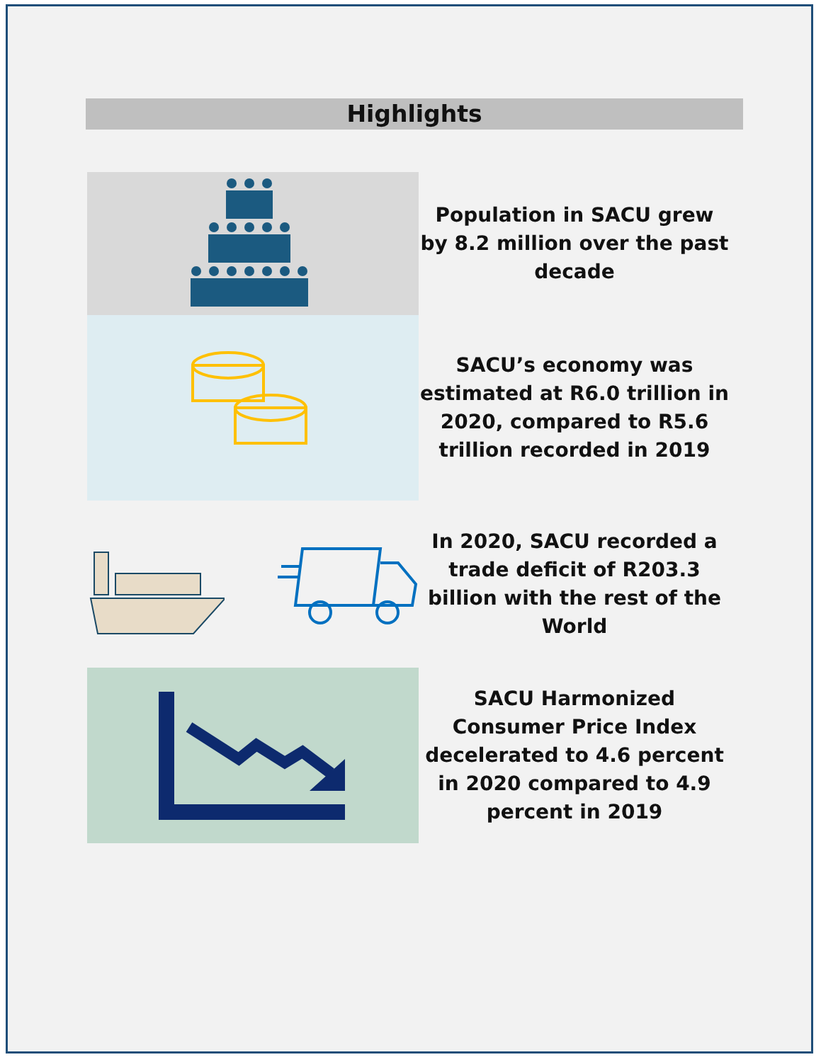Highlights
Population in SACU grew by 8.2 million over the past decade
SACU’s economy was estimated at R6.0 trillion in 2020, compared to R5.6 trillion recorded in 2019
In 2020, SACU recorded a trade deficit of R203.3 billion with the rest of the World
SACU Harmonized Consumer Price Index decelerated to 4.6 percent in 2020 compared to 4.9 percent in 2019